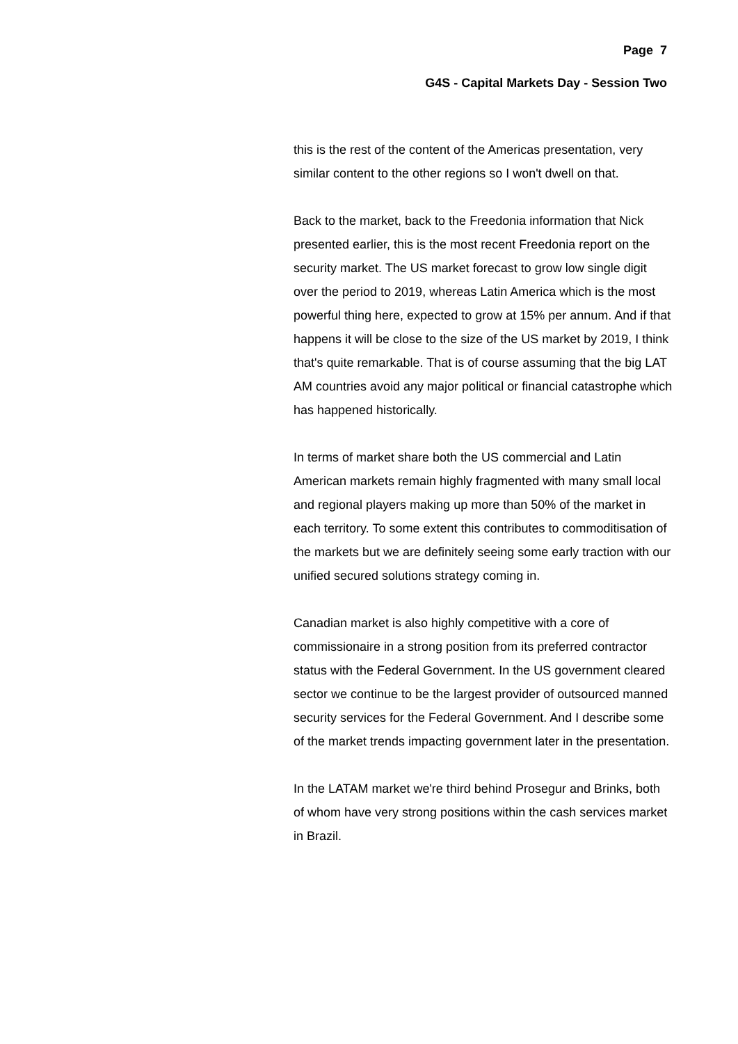Page 7
G4S - Capital Markets Day - Session Two
this is the rest of the content of the Americas presentation, very similar content to the other regions so I won't dwell on that.
Back to the market, back to the Freedonia information that Nick presented earlier, this is the most recent Freedonia report on the security market. The US market forecast to grow low single digit over the period to 2019, whereas Latin America which is the most powerful thing here, expected to grow at 15% per annum. And if that happens it will be close to the size of the US market by 2019, I think that's quite remarkable. That is of course assuming that the big LAT AM countries avoid any major political or financial catastrophe which has happened historically.
In terms of market share both the US commercial and Latin American markets remain highly fragmented with many small local and regional players making up more than 50% of the market in each territory. To some extent this contributes to commoditisation of the markets but we are definitely seeing some early traction with our unified secured solutions strategy coming in.
Canadian market is also highly competitive with a core of commissionaire in a strong position from its preferred contractor status with the Federal Government. In the US government cleared sector we continue to be the largest provider of outsourced manned security services for the Federal Government. And I describe some of the market trends impacting government later in the presentation.
In the LATAM market we're third behind Prosegur and Brinks, both of whom have very strong positions within the cash services market in Brazil.